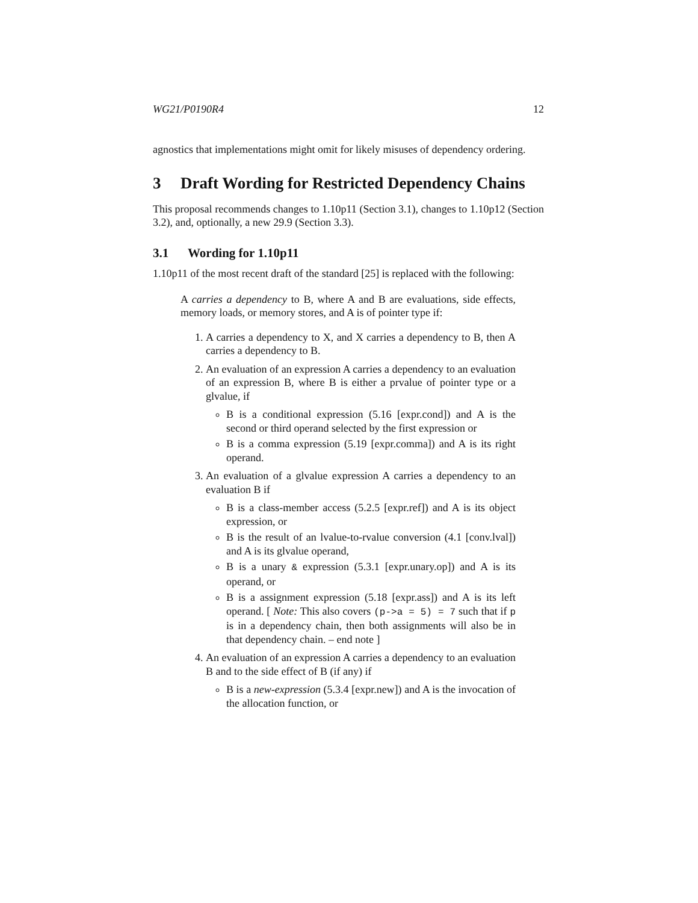WG21/P0190R4 12
agnostics that implementations might omit for likely misuses of dependency ordering.
3 Draft Wording for Restricted Dependency Chains
This proposal recommends changes to 1.10p11 (Section 3.1), changes to 1.10p12 (Section 3.2), and, optionally, a new 29.9 (Section 3.3).
3.1 Wording for 1.10p11
1.10p11 of the most recent draft of the standard [25] is replaced with the following:
A carries a dependency to B, where A and B are evaluations, side effects, memory loads, or memory stores, and A is of pointer type if:
1. A carries a dependency to X, and X carries a dependency to B, then A carries a dependency to B.
2. An evaluation of an expression A carries a dependency to an evaluation of an expression B, where B is either a prvalue of pointer type or a glvalue, if
B is a conditional expression (5.16 [expr.cond]) and A is the second or third operand selected by the first expression or
B is a comma expression (5.19 [expr.comma]) and A is its right operand.
3. An evaluation of a glvalue expression A carries a dependency to an evaluation B if
B is a class-member access (5.2.5 [expr.ref]) and A is its object expression, or
B is the result of an lvalue-to-rvalue conversion (4.1 [conv.lval]) and A is its glvalue operand,
B is a unary & expression (5.3.1 [expr.unary.op]) and A is its operand, or
B is a assignment expression (5.18 [expr.ass]) and A is its left operand. [ Note: This also covers (p->a = 5) = 7 such that if p is in a dependency chain, then both assignments will also be in that dependency chain. – end note ]
4. An evaluation of an expression A carries a dependency to an evaluation B and to the side effect of B (if any) if
B is a new-expression (5.3.4 [expr.new]) and A is the invocation of the allocation function, or